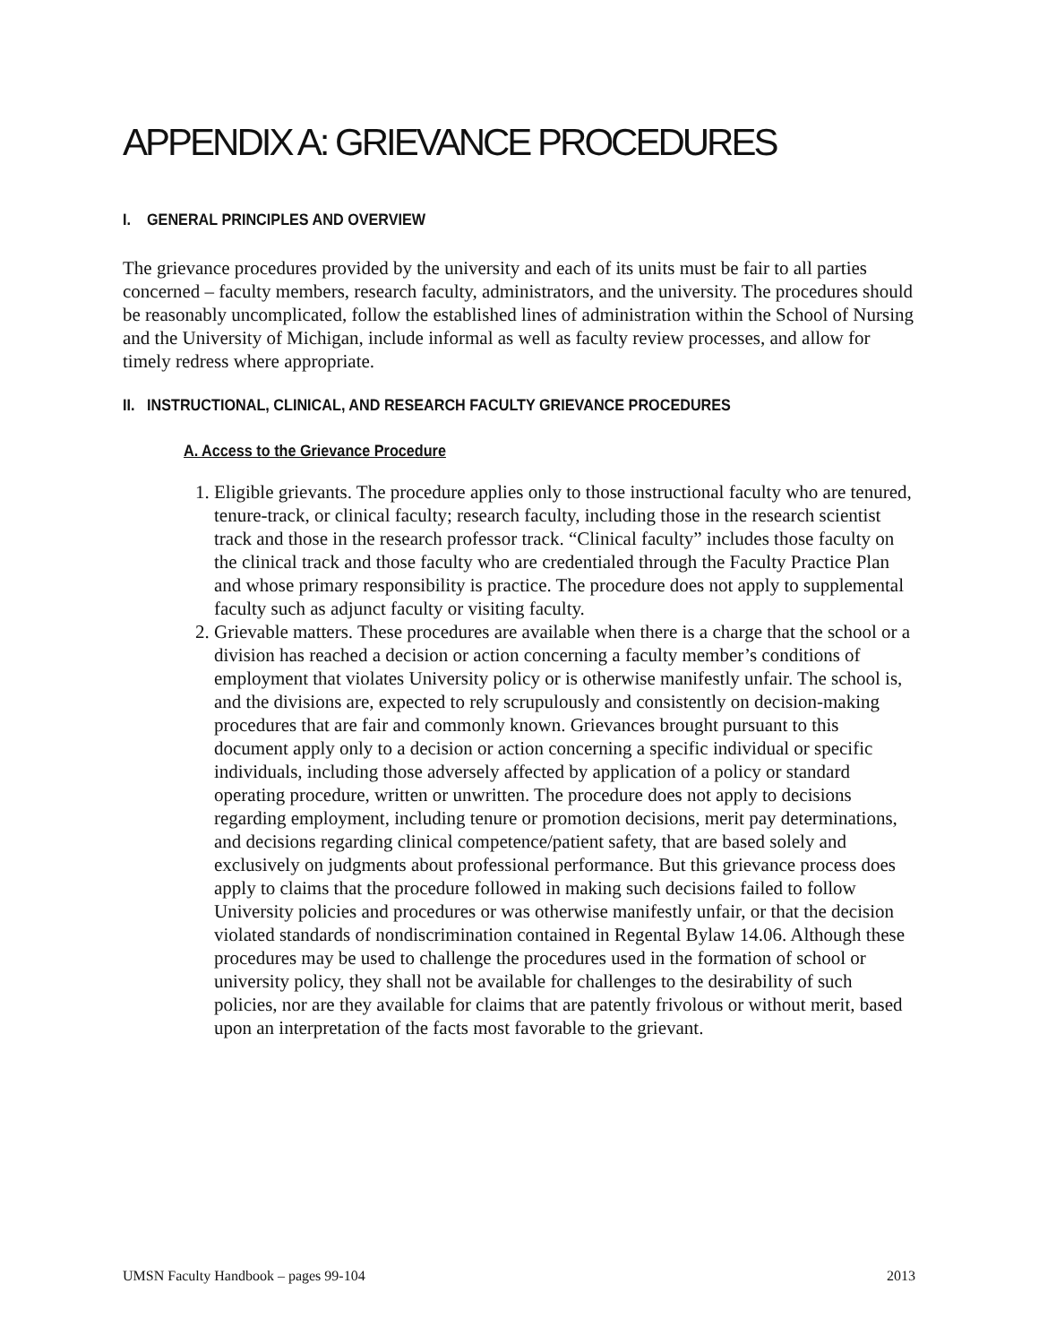APPENDIX A: GRIEVANCE PROCEDURES
I. GENERAL PRINCIPLES AND OVERVIEW
The grievance procedures provided by the university and each of its units must be fair to all parties concerned – faculty members, research faculty, administrators, and the university. The procedures should be reasonably uncomplicated, follow the established lines of administration within the School of Nursing and the University of Michigan, include informal as well as faculty review processes, and allow for timely redress where appropriate.
II. INSTRUCTIONAL, CLINICAL, AND RESEARCH FACULTY GRIEVANCE PROCEDURES
A. Access to the Grievance Procedure
1. Eligible grievants. The procedure applies only to those instructional faculty who are tenured, tenure-track, or clinical faculty; research faculty, including those in the research scientist track and those in the research professor track. “Clinical faculty” includes those faculty on the clinical track and those faculty who are credentialed through the Faculty Practice Plan and whose primary responsibility is practice. The procedure does not apply to supplemental faculty such as adjunct faculty or visiting faculty.
2. Grievable matters. These procedures are available when there is a charge that the school or a division has reached a decision or action concerning a faculty member’s conditions of employment that violates University policy or is otherwise manifestly unfair. The school is, and the divisions are, expected to rely scrupulously and consistently on decision-making procedures that are fair and commonly known. Grievances brought pursuant to this document apply only to a decision or action concerning a specific individual or specific individuals, including those adversely affected by application of a policy or standard operating procedure, written or unwritten. The procedure does not apply to decisions regarding employment, including tenure or promotion decisions, merit pay determinations, and decisions regarding clinical competence/patient safety, that are based solely and exclusively on judgments about professional performance. But this grievance process does apply to claims that the procedure followed in making such decisions failed to follow University policies and procedures or was otherwise manifestly unfair, or that the decision violated standards of nondiscrimination contained in Regental Bylaw 14.06. Although these procedures may be used to challenge the procedures used in the formation of school or university policy, they shall not be available for challenges to the desirability of such policies, nor are they available for claims that are patently frivolous or without merit, based upon an interpretation of the facts most favorable to the grievant.
UMSN Faculty Handbook – pages 99-104 2013